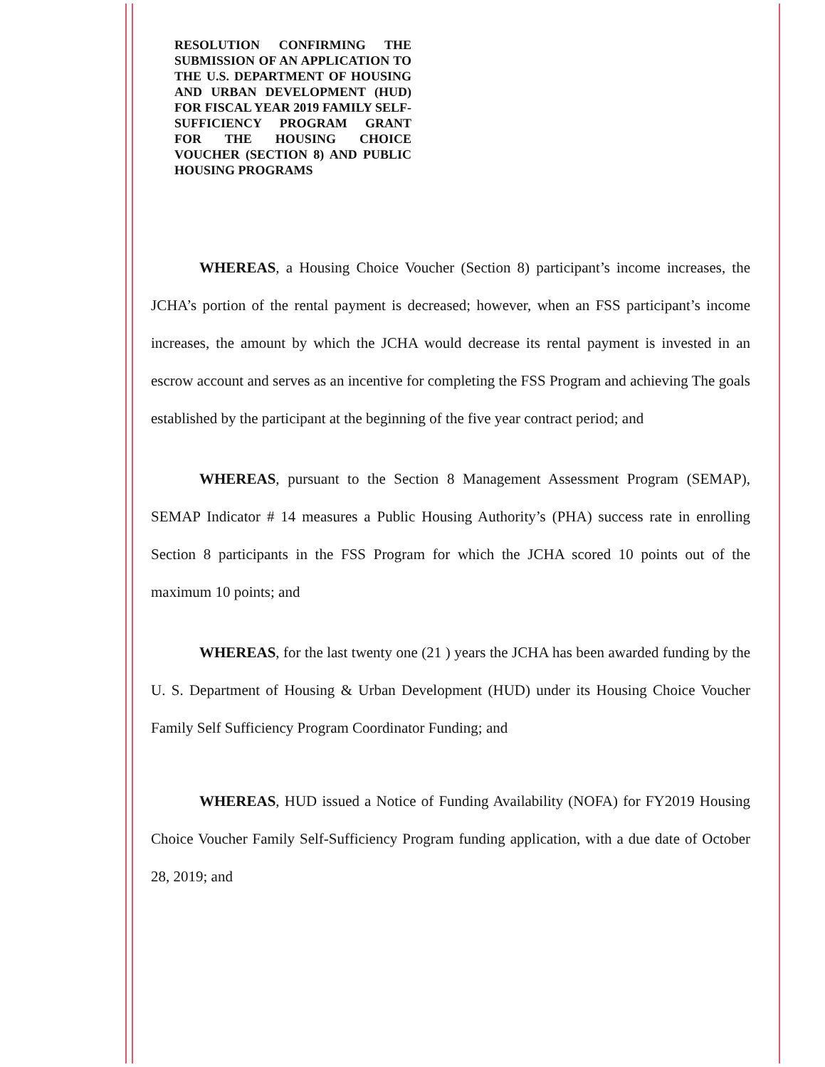RESOLUTION CONFIRMING THE SUBMISSION OF AN APPLICATION TO THE U.S. DEPARTMENT OF HOUSING AND URBAN DEVELOPMENT (HUD) FOR FISCAL YEAR 2019 FAMILY SELF-SUFFICIENCY PROGRAM GRANT FOR THE HOUSING CHOICE VOUCHER (SECTION 8) AND PUBLIC HOUSING PROGRAMS
WHEREAS, a Housing Choice Voucher (Section 8) participant’s income increases, the JCHA’s portion of the rental payment is decreased; however, when an FSS participant’s income increases, the amount by which the JCHA would decrease its rental payment is invested in an escrow account and serves as an incentive for completing the FSS Program and achieving The goals established by the participant at the beginning of the five year contract period; and
WHEREAS, pursuant to the Section 8 Management Assessment Program (SEMAP), SEMAP Indicator # 14 measures a Public Housing Authority’s (PHA) success rate in enrolling Section 8 participants in the FSS Program for which the JCHA scored 10 points out of the maximum 10 points; and
WHEREAS, for the last twenty one (21 ) years the JCHA has been awarded funding by the U. S. Department of Housing & Urban Development (HUD) under its Housing Choice Voucher Family Self Sufficiency Program Coordinator Funding; and
WHEREAS, HUD issued a Notice of Funding Availability (NOFA) for FY2019 Housing Choice Voucher Family Self-Sufficiency Program funding application, with a due date of October 28, 2019; and